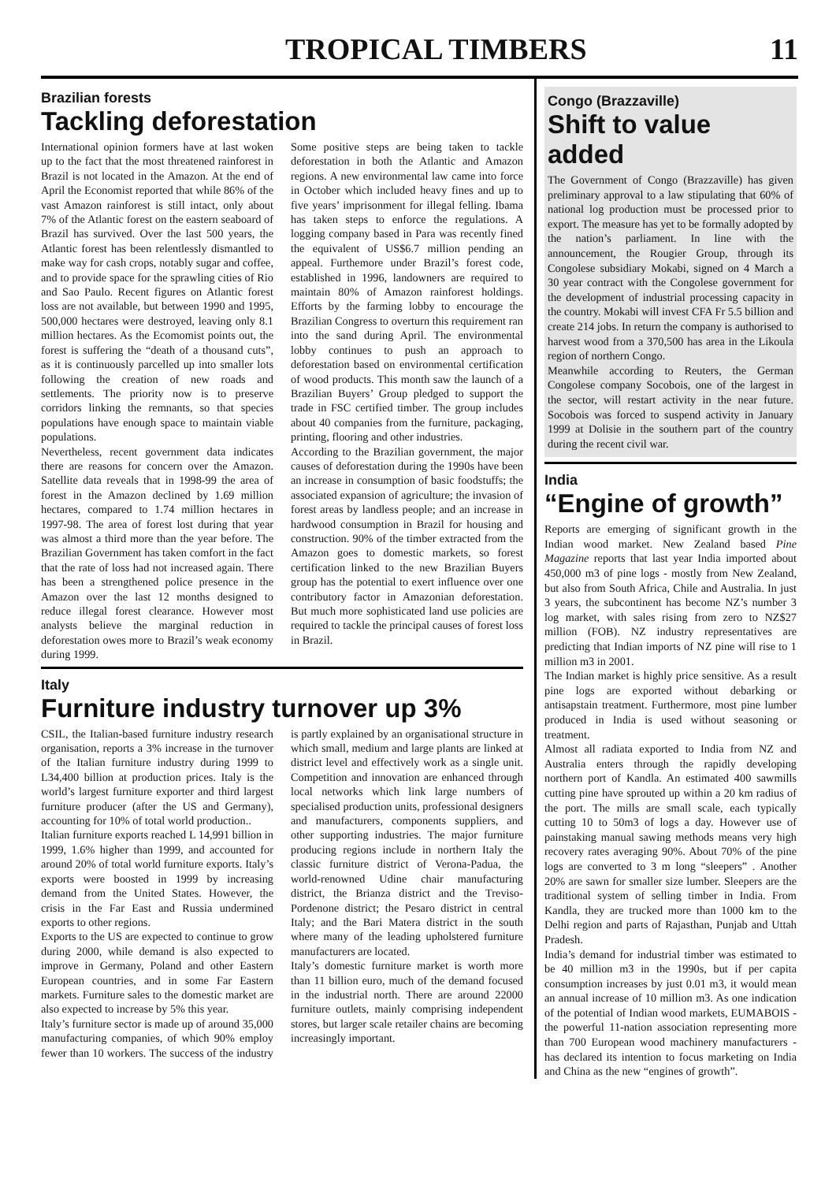TROPICAL TIMBERS
11
Brazilian forests
Tackling deforestation
International opinion formers have at last woken up to the fact that the most threatened rainforest in Brazil is not located in the Amazon. At the end of April the Economist reported that while 86% of the vast Amazon rainforest is still intact, only about 7% of the Atlantic forest on the eastern seaboard of Brazil has survived. Over the last 500 years, the Atlantic forest has been relentlessly dismantled to make way for cash crops, notably sugar and coffee, and to provide space for the sprawling cities of Rio and Sao Paulo. Recent figures on Atlantic forest loss are not available, but between 1990 and 1995, 500,000 hectares were destroyed, leaving only 8.1 million hectares. As the Ecomomist points out, the forest is suffering the “death of a thousand cuts”, as it is continuously parcelled up into smaller lots following the creation of new roads and settlements. The priority now is to preserve corridors linking the remnants, so that species populations have enough space to maintain viable populations.
Nevertheless, recent government data indicates there are reasons for concern over the Amazon. Satellite data reveals that in 1998-99 the area of forest in the Amazon declined by 1.69 million hectares, compared to 1.74 million hectares in 1997-98. The area of forest lost during that year was almost a third more than the year before. The Brazilian Government has taken comfort in the fact that the rate of loss had not increased again. There has been a strengthened police presence in the Amazon over the last 12 months designed to reduce illegal forest clearance. However most analysts believe the marginal reduction in deforestation owes more to Brazil’s weak economy during 1999.
Some positive steps are being taken to tackle deforestation in both the Atlantic and Amazon regions. A new environmental law came into force in October which included heavy fines and up to five years’ imprisonment for illegal felling. Ibama has taken steps to enforce the regulations. A logging company based in Para was recently fined the equivalent of US$6.7 million pending an appeal. Furthemore under Brazil’s forest code, established in 1996, landowners are required to maintain 80% of Amazon rainforest holdings. Efforts by the farming lobby to encourage the Brazilian Congress to overturn this requirement ran into the sand during April. The environmental lobby continues to push an approach to deforestation based on environmental certification of wood products. This month saw the launch of a Brazilian Buyers’ Group pledged to support the trade in FSC certified timber. The group includes about 40 companies from the furniture, packaging, printing, flooring and other industries.
According to the Brazilian government, the major causes of deforestation during the 1990s have been an increase in consumption of basic foodstuffs; the associated expansion of agriculture; the invasion of forest areas by landless people; and an increase in hardwood consumption in Brazil for housing and construction. 90% of the timber extracted from the Amazon goes to domestic markets, so forest certification linked to the new Brazilian Buyers group has the potential to exert influence over one contributory factor in Amazonian deforestation. But much more sophisticated land use policies are required to tackle the principal causes of forest loss in Brazil.
Italy
Furniture industry turnover up 3%
CSIL, the Italian-based furniture industry research organisation, reports a 3% increase in the turnover of the Italian furniture industry during 1999 to L34,400 billion at production prices. Italy is the world’s largest furniture exporter and third largest furniture producer (after the US and Germany), accounting for 10% of total world production..
Italian furniture exports reached L 14,991 billion in 1999, 1.6% higher than 1999, and accounted for around 20% of total world furniture exports. Italy’s exports were boosted in 1999 by increasing demand from the United States. However, the crisis in the Far East and Russia undermined exports to other regions.
Exports to the US are expected to continue to grow during 2000, while demand is also expected to improve in Germany, Poland and other Eastern European countries, and in some Far Eastern markets. Furniture sales to the domestic market are also expected to increase by 5% this year.
Italy’s furniture sector is made up of around 35,000 manufacturing companies, of which 90% employ fewer than 10 workers. The success of the industry is partly explained by an organisational structure in which small, medium and large plants are linked at district level and effectively work as a single unit. Competition and innovation are enhanced through local networks which link large numbers of specialised production units, professional designers and manufacturers, components suppliers, and other supporting industries. The major furniture producing regions include in northern Italy the classic furniture district of Verona-Padua, the world-renowned Udine chair manufacturing district, the Brianza district and the Treviso-Pordenone district; the Pesaro district in central Italy; and the Bari Matera district in the south where many of the leading upholstered furniture manufacturers are located.
Italy’s domestic furniture market is worth more than 11 billion euro, much of the demand focused in the industrial north. There are around 22000 furniture outlets, mainly comprising independent stores, but larger scale retailer chains are becoming increasingly important.
Congo (Brazzaville)
Shift to value added
The Government of Congo (Brazzaville) has given preliminary approval to a law stipulating that 60% of national log production must be processed prior to export. The measure has yet to be formally adopted by the nation’s parliament. In line with the announcement, the Rougier Group, through its Congolese subsidiary Mokabi, signed on 4 March a 30 year contract with the Congolese government for the development of industrial processing capacity in the country. Mokabi will invest CFA Fr 5.5 billion and create 214 jobs. In return the company is authorised to harvest wood from a 370,500 has area in the Likoula region of northern Congo.
Meanwhile according to Reuters, the German Congolese company Socobois, one of the largest in the sector, will restart activity in the near future. Socobois was forced to suspend activity in January 1999 at Dolisie in the southern part of the country during the recent civil war.
India
“Engine of growth”
Reports are emerging of significant growth in the Indian wood market. New Zealand based Pine Magazine reports that last year India imported about 450,000 m3 of pine logs - mostly from New Zealand, but also from South Africa, Chile and Australia. In just 3 years, the subcontinent has become NZ’s number 3 log market, with sales rising from zero to NZ$27 million (FOB). NZ industry representatives are predicting that Indian imports of NZ pine will rise to 1 million m3 in 2001.
The Indian market is highly price sensitive. As a result pine logs are exported without debarking or antisapstain treatment. Furthermore, most pine lumber produced in India is used without seasoning or treatment.
Almost all radiata exported to India from NZ and Australia enters through the rapidly developing northern port of Kandla. An estimated 400 sawmills cutting pine have sprouted up within a 20 km radius of the port. The mills are small scale, each typically cutting 10 to 50m3 of logs a day. However use of painstaking manual sawing methods means very high recovery rates averaging 90%. About 70% of the pine logs are converted to 3 m long “sleepers” . Another 20% are sawn for smaller size lumber. Sleepers are the traditional system of selling timber in India. From Kandla, they are trucked more than 1000 km to the Delhi region and parts of Rajasthan, Punjab and Uttah Pradesh.
India’s demand for industrial timber was estimated to be 40 million m3 in the 1990s, but if per capita consumption increases by just 0.01 m3, it would mean an annual increase of 10 million m3. As one indication of the potential of Indian wood markets, EUMABOIS - the powerful 11-nation association representing more than 700 European wood machinery manufacturers - has declared its intention to focus marketing on India and China as the new “engines of growth”.